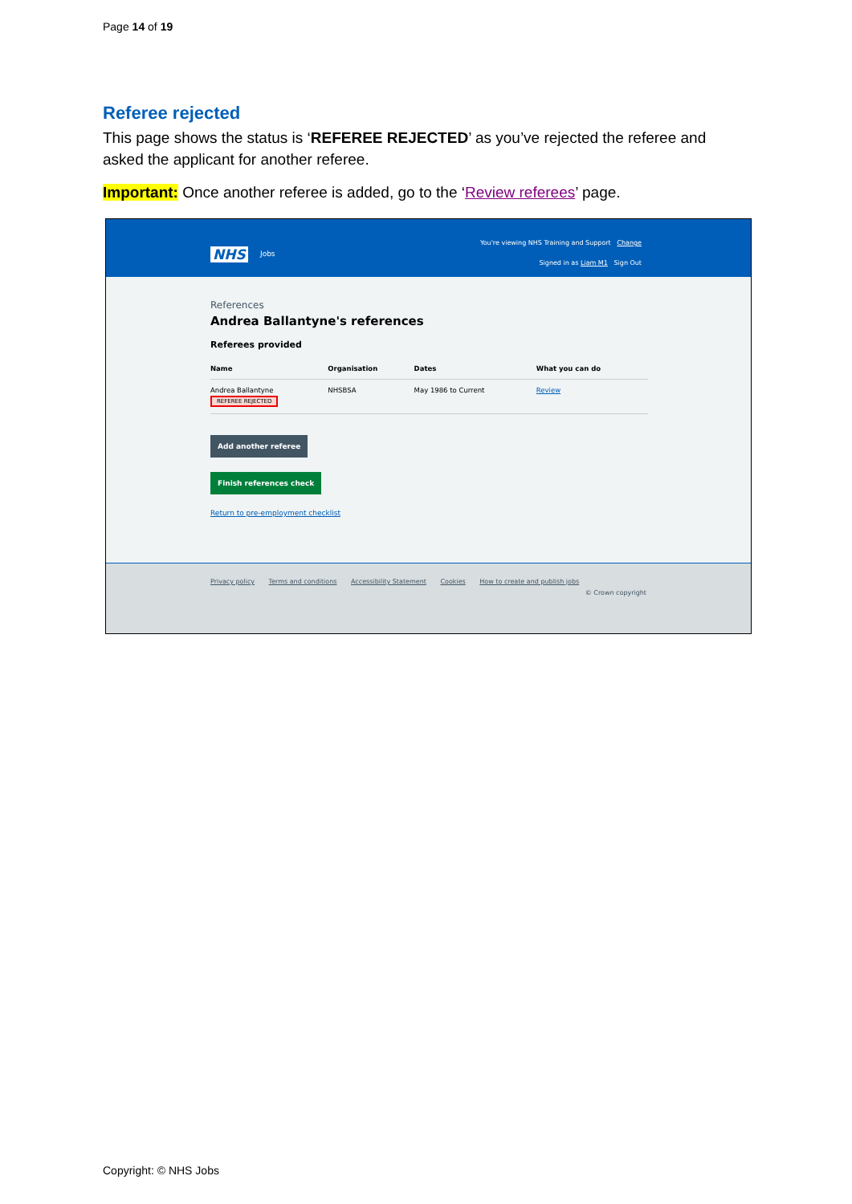Page 14 of 19
Referee rejected
This page shows the status is ‘REFEREE REJECTED’ as you’ve rejected the referee and asked the applicant for another referee.
Important: Once another referee is added, go to the ‘Review referees’ page.
NHS Jobs
You're viewing NHS Training and Support Change
Signed in as Liam M1 Sign Out
References
Andrea Ballantyne's references
Referees provided
| Name | Organisation | Dates | What you can do |
| --- | --- | --- | --- |
| Andrea Ballantyne REFEREE REJECTED | NHSBSA | May 1986 to Current | Review |
Add another referee
Finish references check
Return to pre-employment checklist
Privacy policy Terms and conditions Accessibility Statement Cookies How to create and publish jobs
© Crown copyright
Copyright: © NHS Jobs